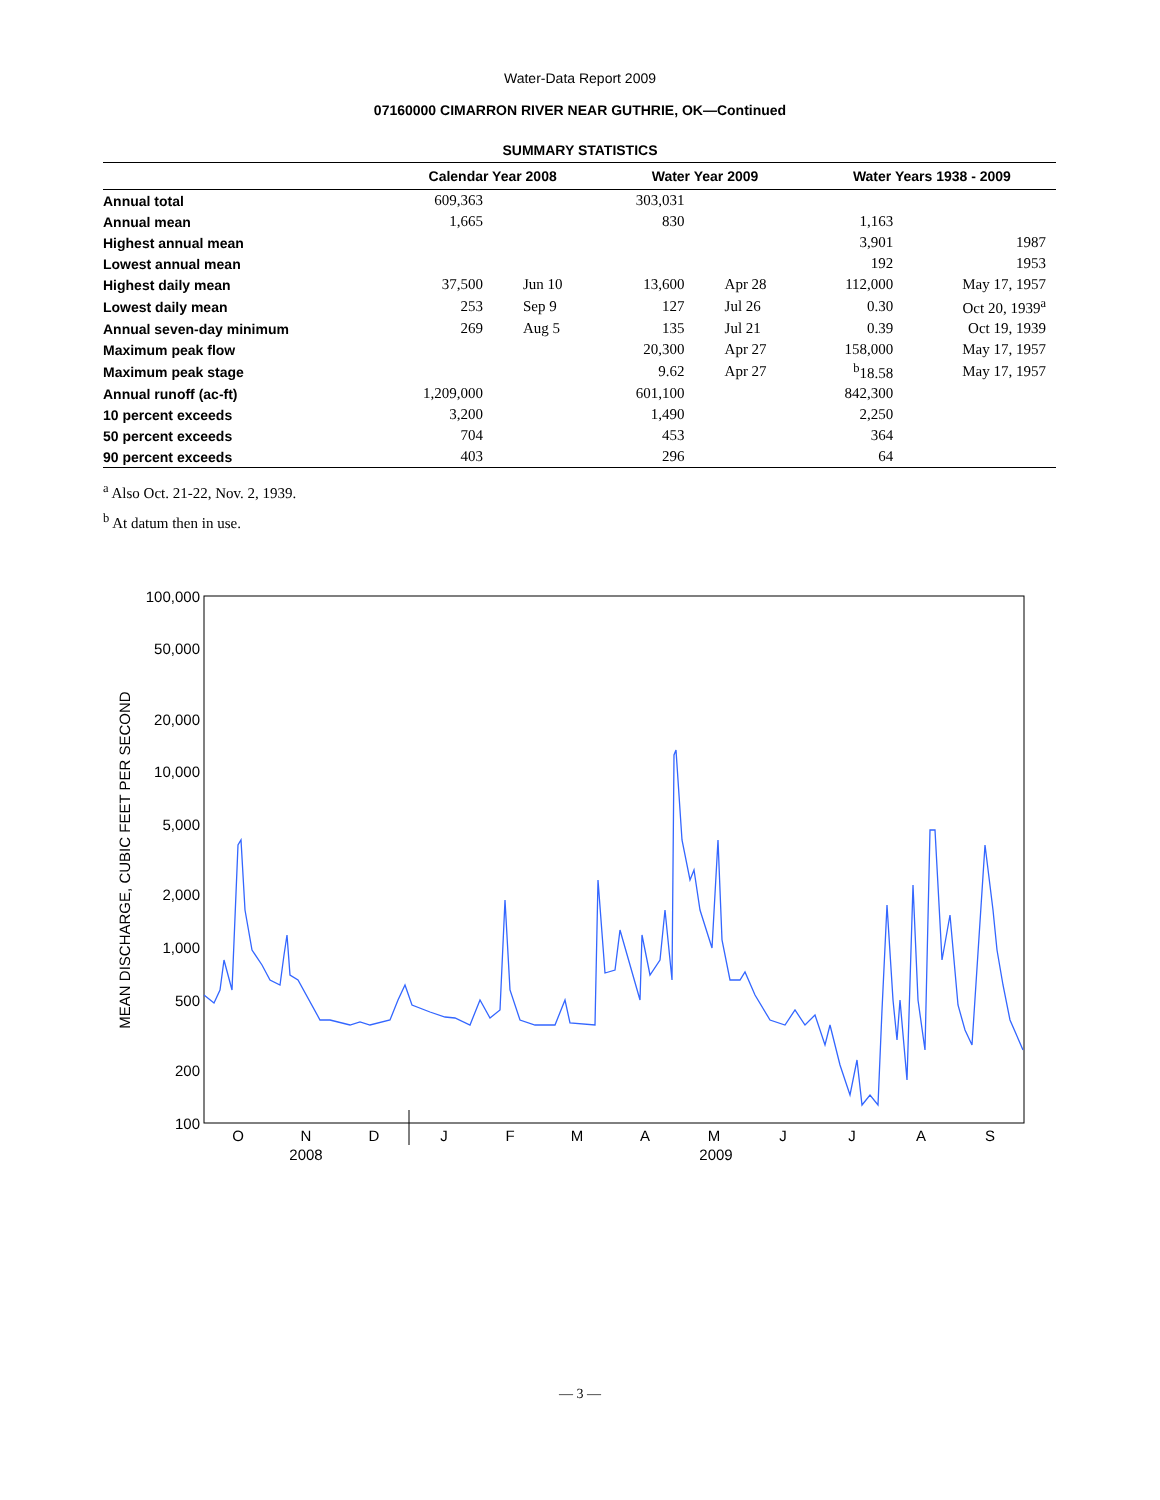Water-Data Report 2009
07160000 CIMARRON RIVER NEAR GUTHRIE, OK—Continued
SUMMARY STATISTICS
| | Calendar Year 2008 | | Water Year 2009 | | Water Years 1938 - 2009 | |
| --- | --- | --- | --- | --- | --- | --- |
| Annual total | 609,363 | | 303,031 | | | |
| Annual mean | 1,665 | | 830 | | 1,163 | |
| Highest annual mean | | | | | 3,901 | 1987 |
| Lowest annual mean | | | | | 192 | 1953 |
| Highest daily mean | 37,500 | Jun 10 | 13,600 | Apr 28 | 112,000 | May 17, 1957 |
| Lowest daily mean | 253 | Sep 9 | 127 | Jul 26 | 0.30 | Oct 20, 1939<sup>a</sup> |
| Annual seven-day minimum | 269 | Aug 5 | 135 | Jul 21 | 0.39 | Oct 19, 1939 |
| Maximum peak flow | | | 20,300 | Apr 27 | 158,000 | May 17, 1957 |
| Maximum peak stage | | | 9.62 | Apr 27 | <sup>b</sup> 18.58 | May 17, 1957 |
| Annual runoff (ac-ft) | 1,209,000 | | 601,100 | | 842,300 | |
| 10 percent exceeds | 3,200 | | 1,490 | | 2,250 | |
| 50 percent exceeds | 704 | | 453 | | 364 | |
| 90 percent exceeds | 403 | | 296 | | 64 | |
<sup>a</sup> Also Oct. 21-22, Nov. 2, 1939.
<sup>b</sup> At datum then in use.
100,000
50,000
20,000
10,000
5,000
2,000
1,000
500
200
100
MEAN DISCHARGE, CUBIC FEET PER SECOND
O
N
D
J
F
M
A
M
J
J
A
S
2008
2009
— 3 —